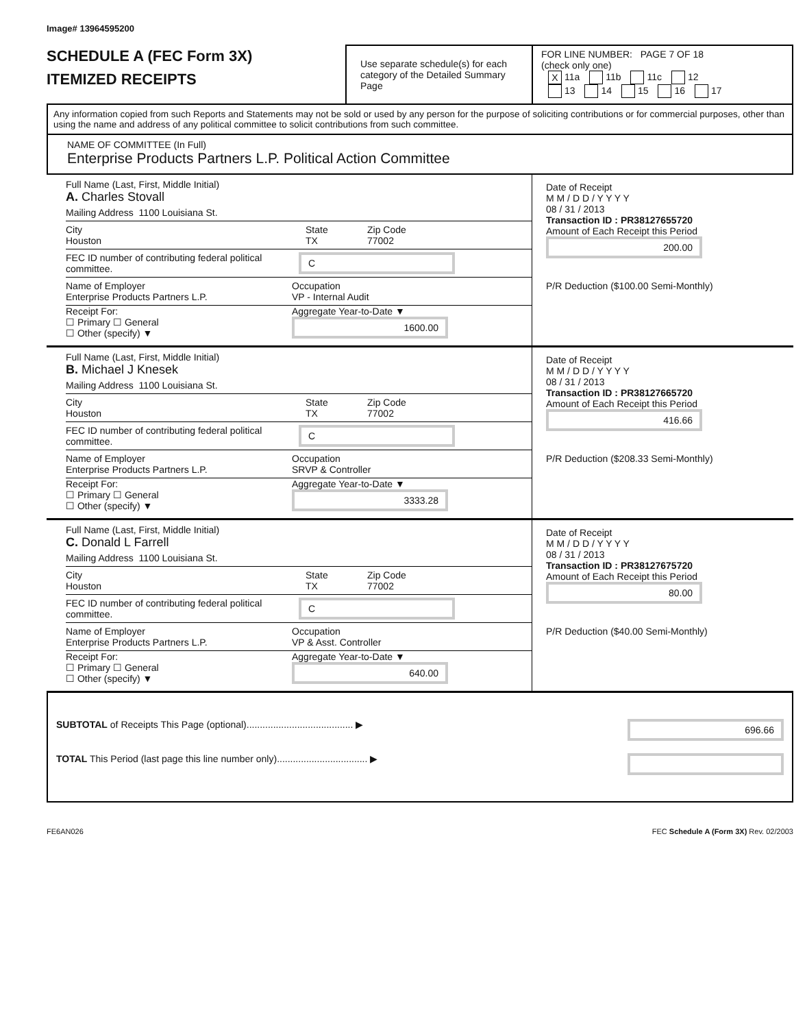Image# 13964595200
SCHEDULE A (FEC Form 3X)
ITEMIZED RECEIPTS
Use separate schedule(s) for each category of the Detailed Summary Page
FOR LINE NUMBER: PAGE 7 OF 18
(check only one)
X 11a 11b 11c 12
13 14 15 16 17
Any information copied from such Reports and Statements may not be sold or used by any person for the purpose of soliciting contributions or for commercial purposes, other than using the name and address of any political committee to solicit contributions from such committee.
NAME OF COMMITTEE (In Full)
Enterprise Products Partners L.P. Political Action Committee
Full Name (Last, First, Middle Initial)
A. Charles Stovall
Mailing Address 1100 Louisiana St.
City
Houston State
TX Zip Code
77002
FEC ID number of contributing federal political committee. C
Name of Employer
Enterprise Products Partners L.P. Occupation
VP - Internal Audit
Receipt For:
☐ Primary ☐ General
☐ Other (specify) ▼ Aggregate Year-to-Date ▼
1600.00
Date of Receipt
M M / D D / Y Y Y Y
08 / 31 / 2013
Transaction ID : PR38127655720
Amount of Each Receipt this Period
200.00
P/R Deduction ($100.00 Semi-Monthly)
Full Name (Last, First, Middle Initial)
B. Michael J Knesek
Mailing Address 1100 Louisiana St.
City
Houston State
TX Zip Code
77002
FEC ID number of contributing federal political committee. C
Name of Employer
Enterprise Products Partners L.P. Occupation
SRVP & Controller
Receipt For:
☐ Primary ☐ General
☐ Other (specify) ▼ Aggregate Year-to-Date ▼
3333.28
Date of Receipt
M M / D D / Y Y Y Y
08 / 31 / 2013
Transaction ID : PR38127665720
Amount of Each Receipt this Period
416.66
P/R Deduction ($208.33 Semi-Monthly)
Full Name (Last, First, Middle Initial)
C. Donald L Farrell
Mailing Address 1100 Louisiana St.
City
Houston State
TX Zip Code
77002
FEC ID number of contributing federal political committee. C
Name of Employer
Enterprise Products Partners L.P. Occupation
VP & Asst. Controller
Receipt For:
☐ Primary ☐ General
☐ Other (specify) ▼ Aggregate Year-to-Date ▼
640.00
Date of Receipt
M M / D D / Y Y Y Y
08 / 31 / 2013
Transaction ID : PR38127675720
Amount of Each Receipt this Period
80.00
P/R Deduction ($40.00 Semi-Monthly)
SUBTOTAL of Receipts This Page (optional)........................................ ▶ 696.66
TOTAL This Period (last page this line number only).................................. ▶
FE6AN026 FEC Schedule A (Form 3X) Rev. 02/2003